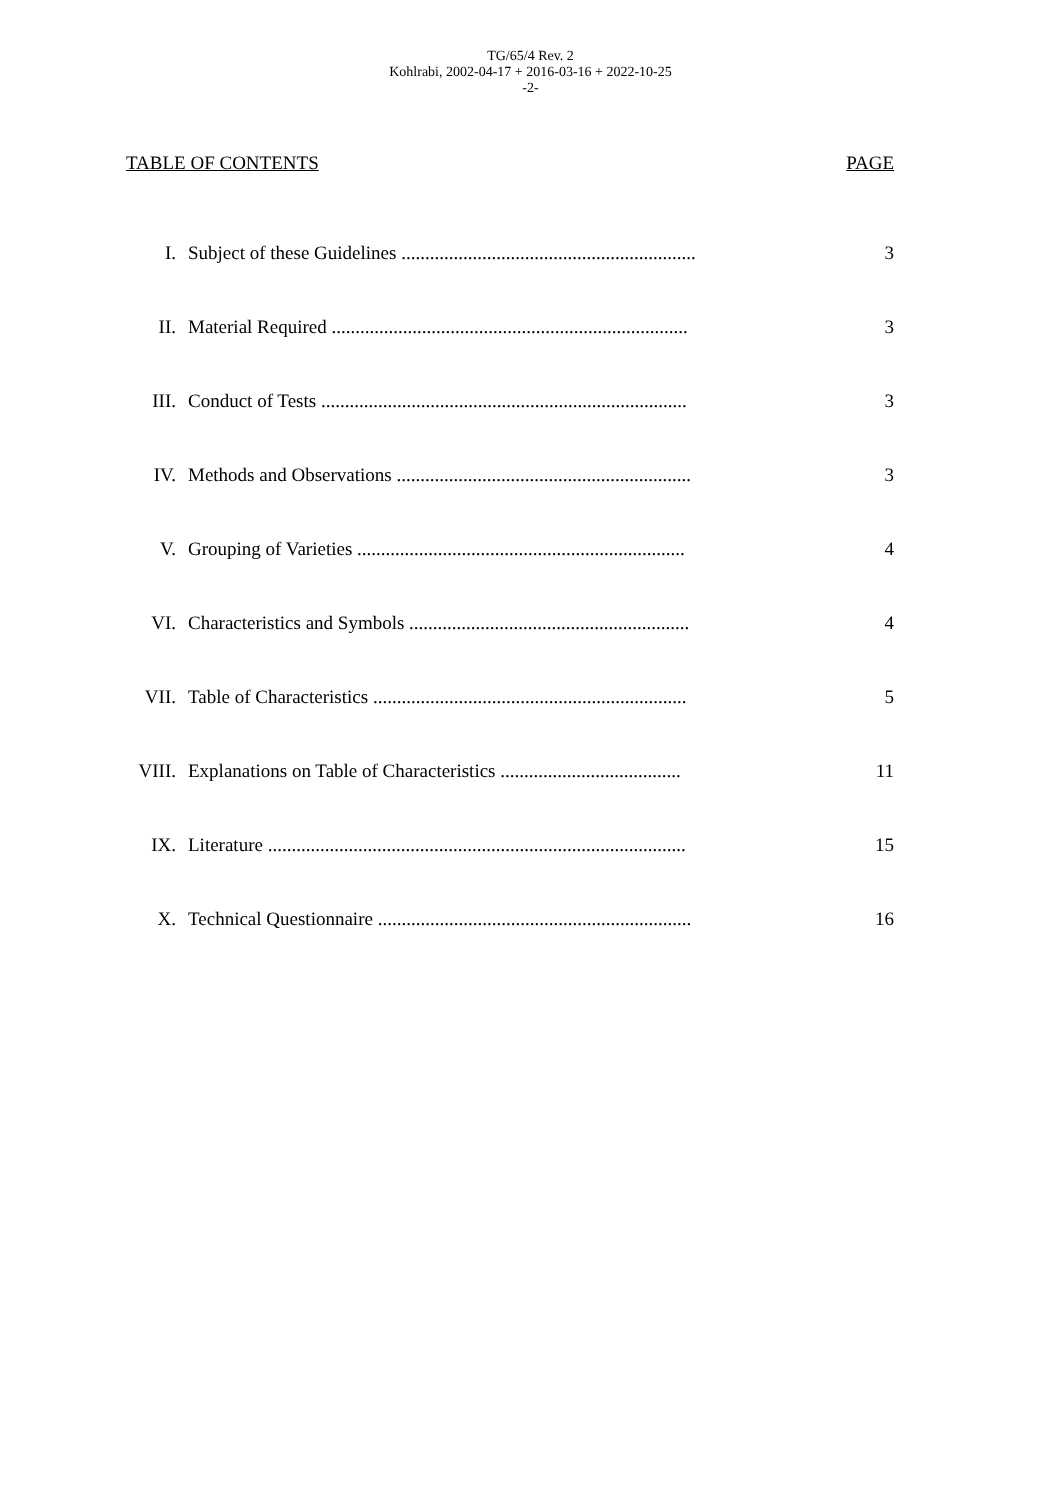TG/65/4 Rev. 2
Kohlrabi, 2002-04-17 + 2016-03-16 + 2022-10-25
-2-
TABLE OF CONTENTS PAGE
| I. | Subject of these Guidelines .............................................................. | 3 |
| II. | Material Required ........................................................................... | 3 |
| III. | Conduct of Tests ............................................................................. | 3 |
| IV. | Methods and Observations .............................................................. | 3 |
| V. | Grouping of Varieties ..................................................................... | 4 |
| VI. | Characteristics and Symbols ........................................................... | 4 |
| VII. | Table of Characteristics .................................................................. | 5 |
| VIII. | Explanations on Table of Characteristics ...................................... | 11 |
| IX. | Literature ........................................................................................ | 15 |
| X. | Technical Questionnaire .................................................................. | 16 |